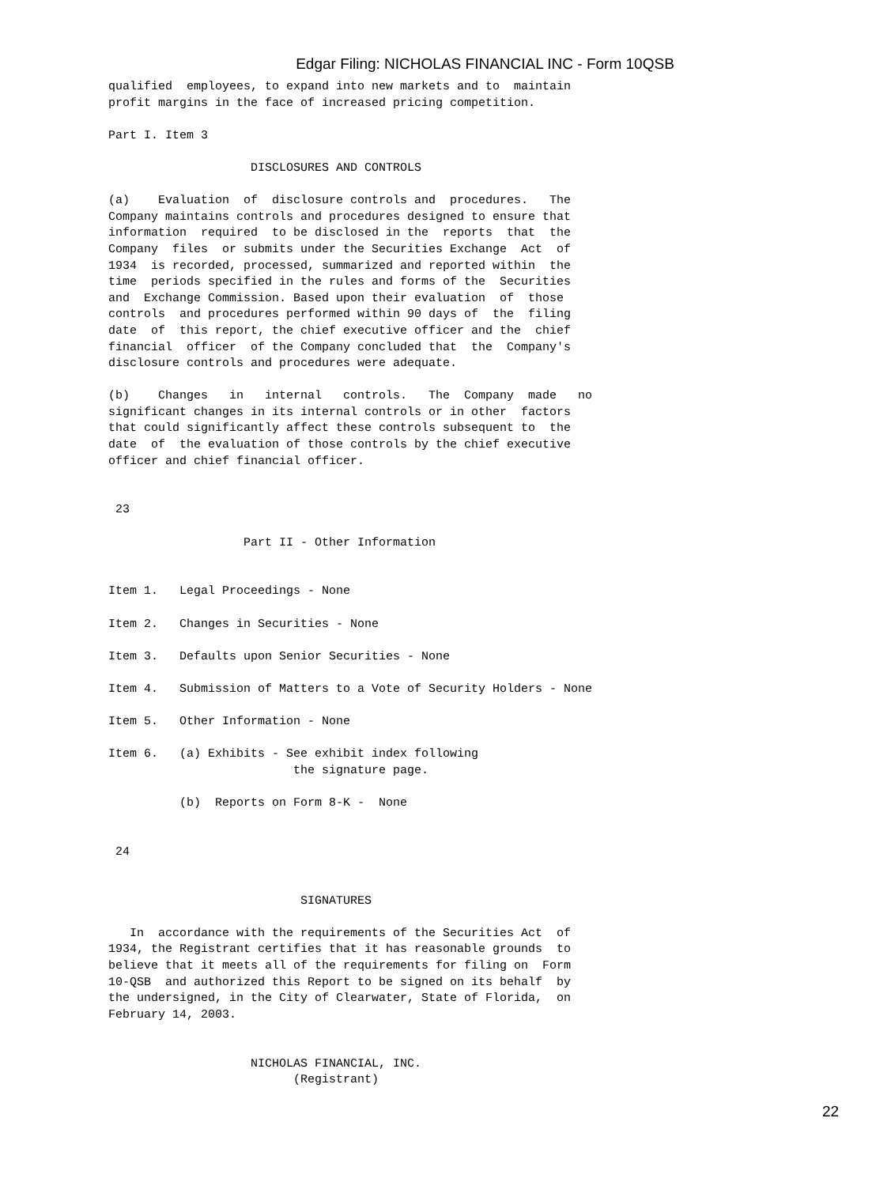Edgar Filing: NICHOLAS FINANCIAL INC - Form 10QSB
qualified  employees, to expand into new markets and to  maintain
profit margins in the face of increased pricing competition.

Part I. Item 3

                    DISCLOSURES AND CONTROLS

(a)    Evaluation  of  disclosure controls and  procedures.   The
Company maintains controls and procedures designed to ensure that
information  required  to be disclosed in the  reports  that  the
Company  files  or submits under the Securities Exchange  Act  of
1934  is recorded, processed, summarized and reported within  the
time  periods specified in the rules and forms of the  Securities
and  Exchange Commission. Based upon their evaluation  of  those
controls  and procedures performed within 90 days of  the  filing
date  of  this report, the chief executive officer and the  chief
financial  officer  of the Company concluded that  the  Company's
disclosure controls and procedures were adequate.

(b)    Changes   in   internal   controls.   The  Company  made   no
significant changes in its internal controls or in other  factors
that could significantly affect these controls subsequent to  the
date  of  the evaluation of those controls by the chief executive
officer and chief financial officer.


 23

                   Part II - Other Information


Item 1.   Legal Proceedings - None

Item 2.   Changes in Securities - None

Item 3.   Defaults upon Senior Securities - None

Item 4.   Submission of Matters to a Vote of Security Holders - None

Item 5.   Other Information - None

Item 6.   (a) Exhibits - See exhibit index following
                          the signature page.

          (b)  Reports on Form 8-K -  None


 24


                           SIGNATURES

   In  accordance with the requirements of the Securities Act  of
1934, the Registrant certifies that it has reasonable grounds  to
believe that it meets all of the requirements for filing on  Form
10-QSB  and authorized this Report to be signed on its behalf  by
the undersigned, in the City of Clearwater, State of Florida,  on
February 14, 2003.


                    NICHOLAS FINANCIAL, INC.
                          (Registrant)
22